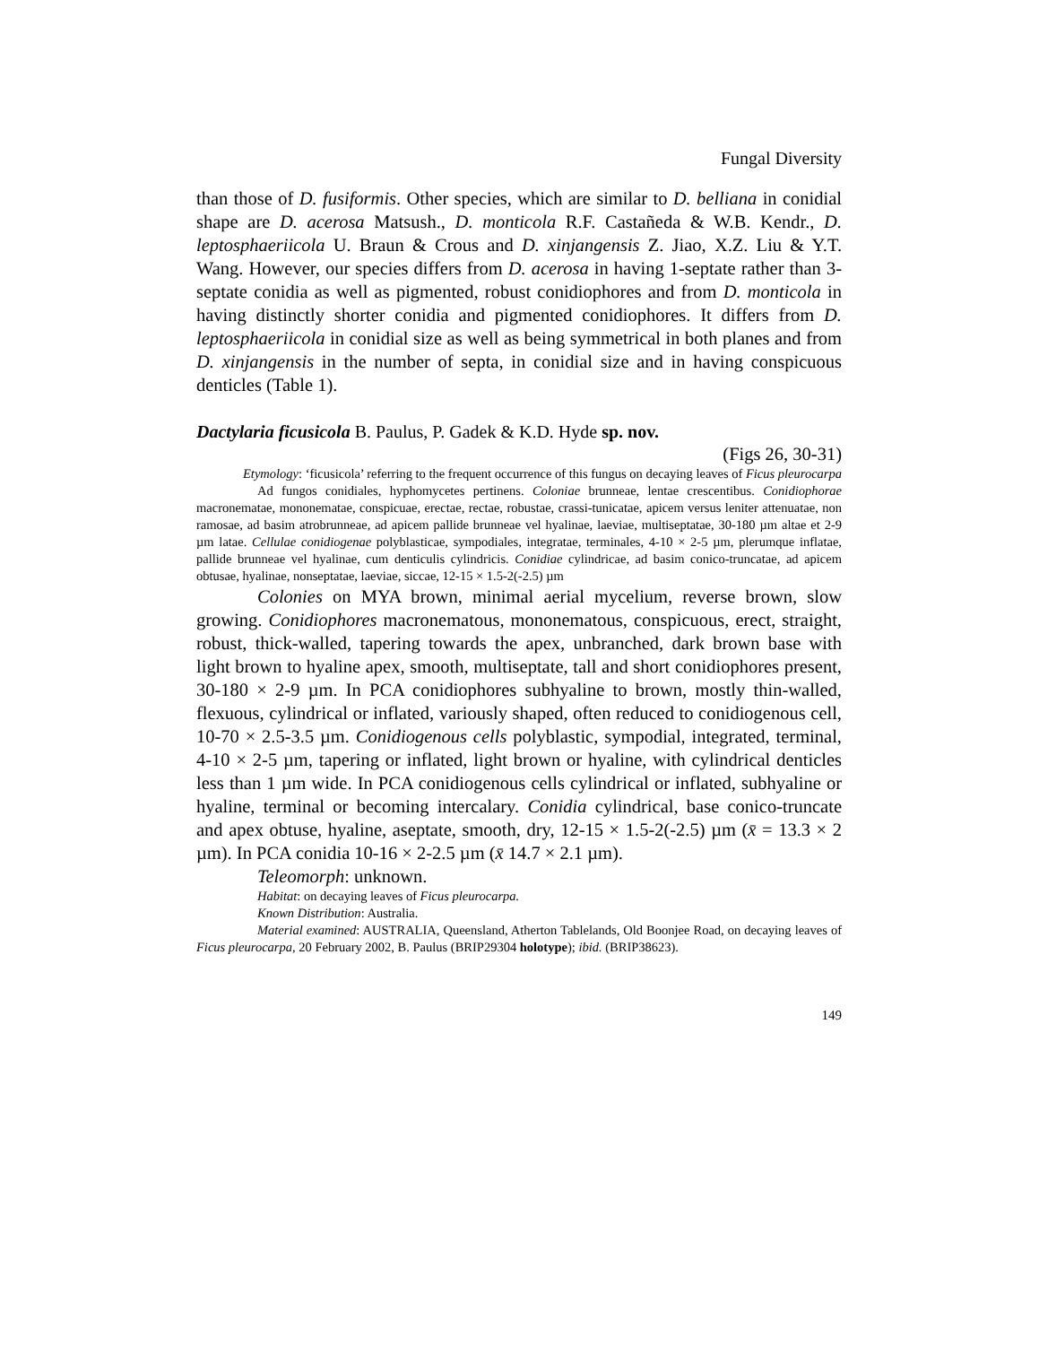Fungal Diversity
than those of D. fusiformis. Other species, which are similar to D. belliana in conidial shape are D. acerosa Matsush., D. monticola R.F. Castañeda & W.B. Kendr., D. leptosphaeriicola U. Braun & Crous and D. xinjangensis Z. Jiao, X.Z. Liu & Y.T. Wang. However, our species differs from D. acerosa in having 1-septate rather than 3-septate conidia as well as pigmented, robust conidiophores and from D. monticola in having distinctly shorter conidia and pigmented conidiophores. It differs from D. leptosphaeriicola in conidial size as well as being symmetrical in both planes and from D. xinjangensis in the number of septa, in conidial size and in having conspicuous denticles (Table 1).
Dactylaria ficusicola B. Paulus, P. Gadek & K.D. Hyde sp. nov.
(Figs 26, 30-31)
Etymology: ‘ficusicola’ referring to the frequent occurrence of this fungus on decaying leaves of Ficus pleurocarpa
Ad fungos conidiales, hyphomycetes pertinens. Coloniae brunneae, lentae crescentibus. Conidiophorae macronematae, mononematae, conspicuae, erectae, rectae, robustae, crassi-tunicatae, apicem versus leniter attenuatae, non ramosae, ad basim atrobrunneae, ad apicem pallide brunneae vel hyalinae, laeviae, multiseptatae, 30-180 µm altae et 2-9 µm latae. Cellulae conidiogenae polyblasticae, sympodiales, integratae, terminales, 4-10 × 2-5 µm, plerumque inflatae, pallide brunneae vel hyalinae, cum denticulis cylindricis. Conidiae cylindricae, ad basim conico-truncatae, ad apicem obtusae, hyalinae, nonseptatae, laeviae, siccae, 12-15 × 1.5-2(-2.5) µm
Colonies on MYA brown, minimal aerial mycelium, reverse brown, slow growing. Conidiophores macronematous, mononematous, conspicuous, erect, straight, robust, thick-walled, tapering towards the apex, unbranched, dark brown base with light brown to hyaline apex, smooth, multiseptate, tall and short conidiophores present, 30-180 × 2-9 µm. In PCA conidiophores subhyaline to brown, mostly thin-walled, flexuous, cylindrical or inflated, variously shaped, often reduced to conidiogenous cell, 10-70 × 2.5-3.5 µm. Conidiogenous cells polyblastic, sympodial, integrated, terminal, 4-10 × 2-5 µm, tapering or inflated, light brown or hyaline, with cylindrical denticles less than 1 µm wide. In PCA conidiogenous cells cylindrical or inflated, subhyaline or hyaline, terminal or becoming intercalary. Conidia cylindrical, base conico-truncate and apex obtuse, hyaline, aseptate, smooth, dry, 12-15 × 1.5-2(-2.5) µm (x̄ = 13.3 × 2 µm). In PCA conidia 10-16 × 2-2.5 µm (x̄ 14.7 × 2.1 µm).
Teleomorph: unknown.
Habitat: on decaying leaves of Ficus pleurocarpa.
Known Distribution: Australia.
Material examined: AUSTRALIA, Queensland, Atherton Tablelands, Old Boonjee Road, on decaying leaves of Ficus pleurocarpa, 20 February 2002, B. Paulus (BRIP29304 holotype); ibid. (BRIP38623).
149